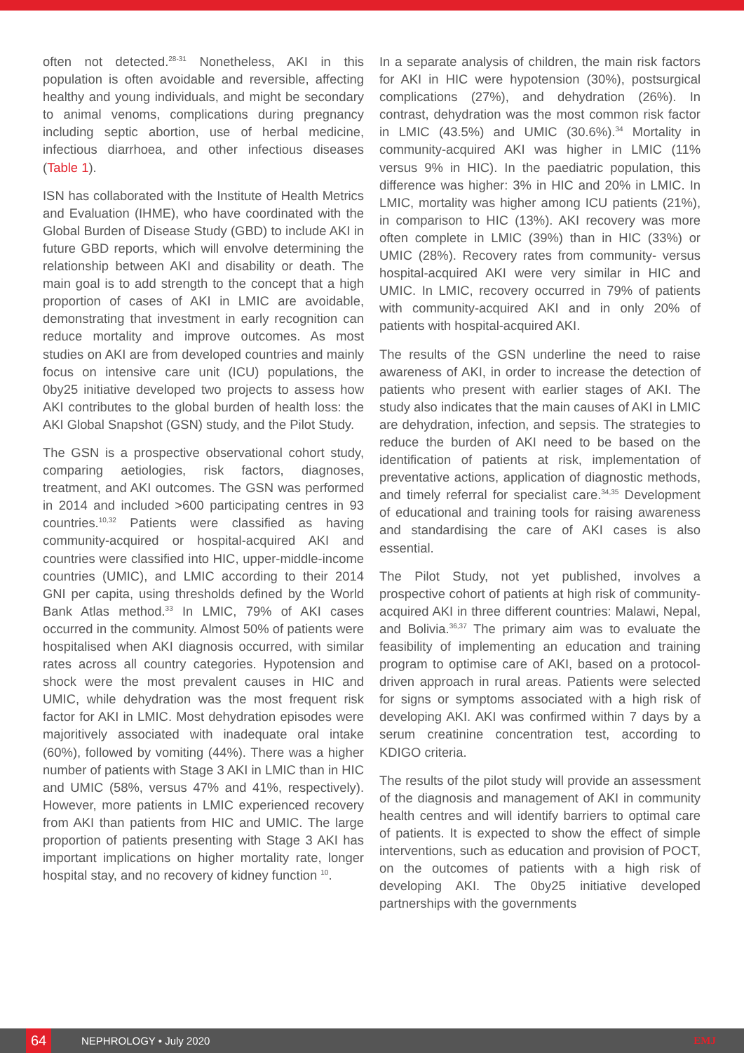often not detected.<sup>28-31</sup> Nonetheless, AKI in this population is often avoidable and reversible, affecting healthy and young individuals, and might be secondary to animal venoms, complications during pregnancy including septic abortion, use of herbal medicine, infectious diarrhoea, and other infectious diseases (Table 1).
ISN has collaborated with the Institute of Health Metrics and Evaluation (IHME), who have coordinated with the Global Burden of Disease Study (GBD) to include AKI in future GBD reports, which will envolve determining the relationship between AKI and disability or death. The main goal is to add strength to the concept that a high proportion of cases of AKI in LMIC are avoidable, demonstrating that investment in early recognition can reduce mortality and improve outcomes. As most studies on AKI are from developed countries and mainly focus on intensive care unit (ICU) populations, the 0by25 initiative developed two projects to assess how AKI contributes to the global burden of health loss: the AKI Global Snapshot (GSN) study, and the Pilot Study.
The GSN is a prospective observational cohort study, comparing aetiologies, risk factors, diagnoses, treatment, and AKI outcomes. The GSN was performed in 2014 and included >600 participating centres in 93 countries.<sup>10,32</sup> Patients were classified as having community-acquired or hospital-acquired AKI and countries were classified into HIC, upper-middle-income countries (UMIC), and LMIC according to their 2014 GNI per capita, using thresholds defined by the World Bank Atlas method.<sup>33</sup> In LMIC, 79% of AKI cases occurred in the community. Almost 50% of patients were hospitalised when AKI diagnosis occurred, with similar rates across all country categories. Hypotension and shock were the most prevalent causes in HIC and UMIC, while dehydration was the most frequent risk factor for AKI in LMIC. Most dehydration episodes were majoritively associated with inadequate oral intake (60%), followed by vomiting (44%). There was a higher number of patients with Stage 3 AKI in LMIC than in HIC and UMIC (58%, versus 47% and 41%, respectively). However, more patients in LMIC experienced recovery from AKI than patients from HIC and UMIC. The large proportion of patients presenting with Stage 3 AKI has important implications on higher mortality rate, longer hospital stay, and no recovery of kidney function <sup>10</sup>.
In a separate analysis of children, the main risk factors for AKI in HIC were hypotension (30%), postsurgical complications (27%), and dehydration (26%). In contrast, dehydration was the most common risk factor in LMIC (43.5%) and UMIC (30.6%).<sup>34</sup> Mortality in community-acquired AKI was higher in LMIC (11% versus 9% in HIC). In the paediatric population, this difference was higher: 3% in HIC and 20% in LMIC. In LMIC, mortality was higher among ICU patients (21%), in comparison to HIC (13%). AKI recovery was more often complete in LMIC (39%) than in HIC (33%) or UMIC (28%). Recovery rates from community- versus hospital-acquired AKI were very similar in HIC and UMIC. In LMIC, recovery occurred in 79% of patients with community-acquired AKI and in only 20% of patients with hospital-acquired AKI.
The results of the GSN underline the need to raise awareness of AKI, in order to increase the detection of patients who present with earlier stages of AKI. The study also indicates that the main causes of AKI in LMIC are dehydration, infection, and sepsis. The strategies to reduce the burden of AKI need to be based on the identification of patients at risk, implementation of preventative actions, application of diagnostic methods, and timely referral for specialist care.<sup>34,35</sup> Development of educational and training tools for raising awareness and standardising the care of AKI cases is also essential.
The Pilot Study, not yet published, involves a prospective cohort of patients at high risk of community-acquired AKI in three different countries: Malawi, Nepal, and Bolivia.<sup>36,37</sup> The primary aim was to evaluate the feasibility of implementing an education and training program to optimise care of AKI, based on a protocol-driven approach in rural areas. Patients were selected for signs or symptoms associated with a high risk of developing AKI. AKI was confirmed within 7 days by a serum creatinine concentration test, according to KDIGO criteria.
The results of the pilot study will provide an assessment of the diagnosis and management of AKI in community health centres and will identify barriers to optimal care of patients. It is expected to show the effect of simple interventions, such as education and provision of POCT, on the outcomes of patients with a high risk of developing AKI. The 0by25 initiative developed partnerships with the governments
64 NEPHROLOGY • July 2020 EMJ